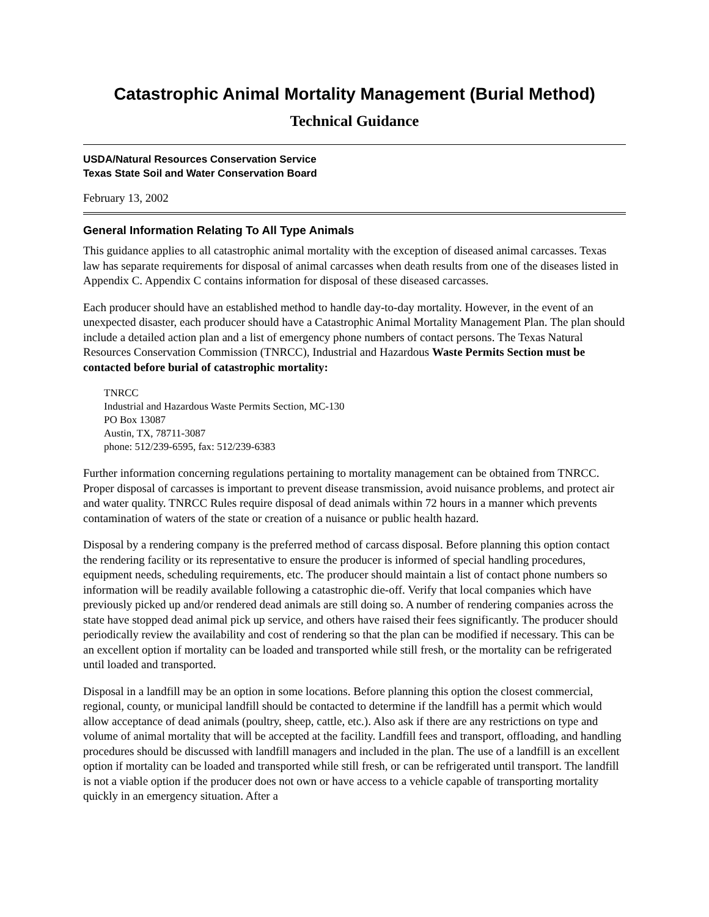Catastrophic Animal Mortality Management (Burial Method)
Technical Guidance
USDA/Natural Resources Conservation Service
Texas State Soil and Water Conservation Board
February 13, 2002
General Information Relating To All Type Animals
This guidance applies to all catastrophic animal mortality with the exception of diseased animal carcasses. Texas law has separate requirements for disposal of animal carcasses when death results from one of the diseases listed in Appendix C. Appendix C contains information for disposal of these diseased carcasses.
Each producer should have an established method to handle day-to-day mortality. However, in the event of an unexpected disaster, each producer should have a Catastrophic Animal Mortality Management Plan. The plan should include a detailed action plan and a list of emergency phone numbers of contact persons. The Texas Natural Resources Conservation Commission (TNRCC), Industrial and Hazardous Waste Permits Section must be contacted before burial of catastrophic mortality:
TNRCC
Industrial and Hazardous Waste Permits Section, MC-130
PO Box 13087
Austin, TX, 78711-3087
phone: 512/239-6595, fax: 512/239-6383
Further information concerning regulations pertaining to mortality management can be obtained from TNRCC. Proper disposal of carcasses is important to prevent disease transmission, avoid nuisance problems, and protect air and water quality. TNRCC Rules require disposal of dead animals within 72 hours in a manner which prevents contamination of waters of the state or creation of a nuisance or public health hazard.
Disposal by a rendering company is the preferred method of carcass disposal. Before planning this option contact the rendering facility or its representative to ensure the producer is informed of special handling procedures, equipment needs, scheduling requirements, etc. The producer should maintain a list of contact phone numbers so information will be readily available following a catastrophic die-off. Verify that local companies which have previously picked up and/or rendered dead animals are still doing so. A number of rendering companies across the state have stopped dead animal pick up service, and others have raised their fees significantly. The producer should periodically review the availability and cost of rendering so that the plan can be modified if necessary. This can be an excellent option if mortality can be loaded and transported while still fresh, or the mortality can be refrigerated until loaded and transported.
Disposal in a landfill may be an option in some locations. Before planning this option the closest commercial, regional, county, or municipal landfill should be contacted to determine if the landfill has a permit which would allow acceptance of dead animals (poultry, sheep, cattle, etc.). Also ask if there are any restrictions on type and volume of animal mortality that will be accepted at the facility. Landfill fees and transport, offloading, and handling procedures should be discussed with landfill managers and included in the plan. The use of a landfill is an excellent option if mortality can be loaded and transported while still fresh, or can be refrigerated until transport. The landfill is not a viable option if the producer does not own or have access to a vehicle capable of transporting mortality quickly in an emergency situation. After a